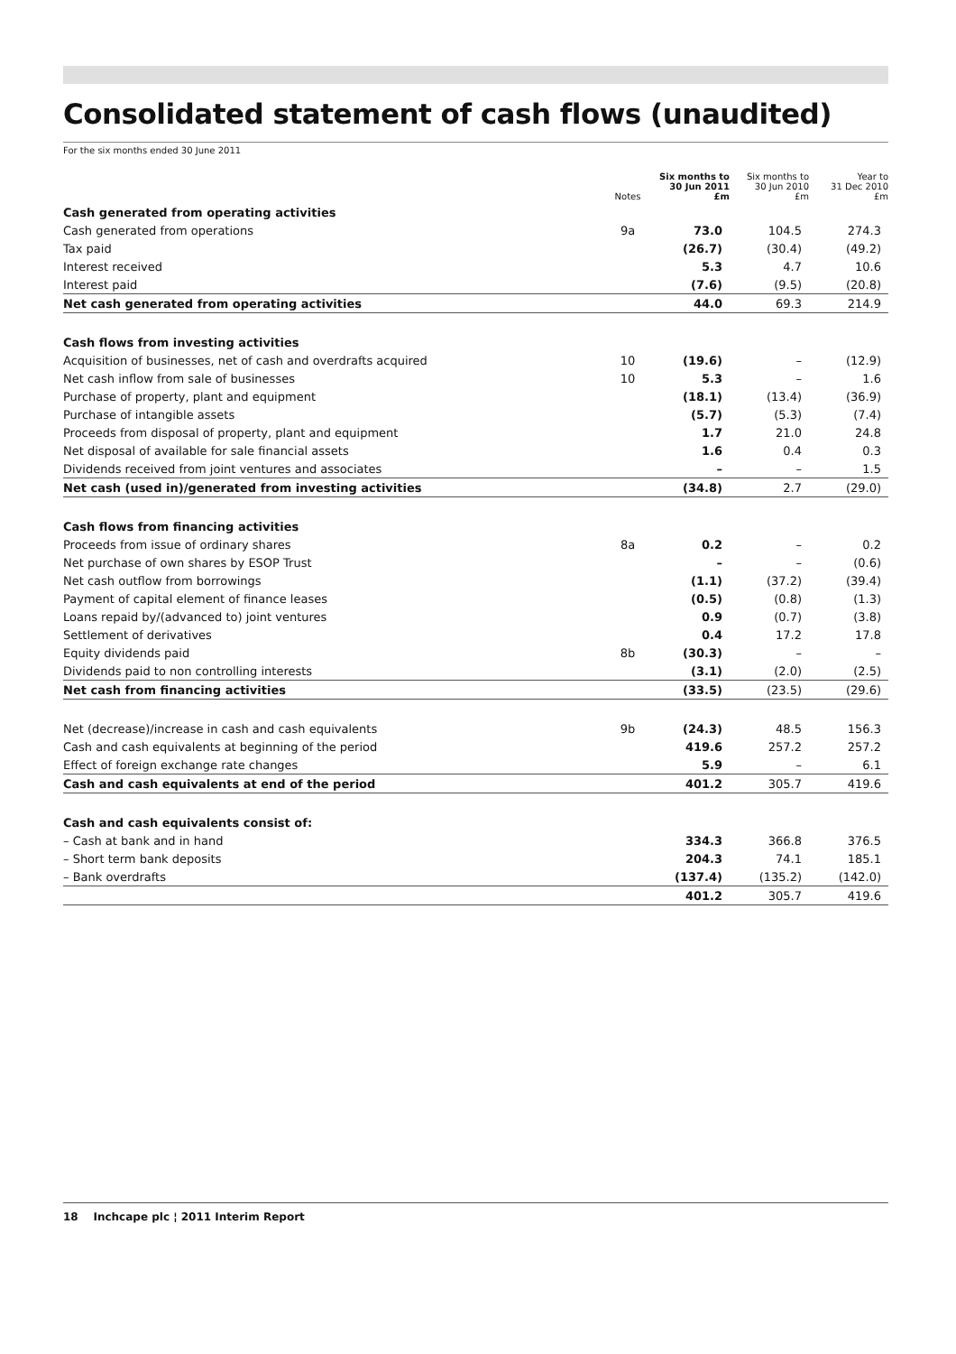Consolidated statement of cash flows (unaudited)
For the six months ended 30 June 2011
| | Notes | Six months to 30 Jun 2011 £m | Six months to 30 Jun 2010 £m | Year to 31 Dec 2010 £m |
| --- | --- | --- | --- | --- |
| Cash generated from operating activities | | | | |
| Cash generated from operations | 9a | 73.0 | 104.5 | 274.3 |
| Tax paid | | (26.7) | (30.4) | (49.2) |
| Interest received | | 5.3 | 4.7 | 10.6 |
| Interest paid | | (7.6) | (9.5) | (20.8) |
| Net cash generated from operating activities | | 44.0 | 69.3 | 214.9 |
| Cash flows from investing activities | | | | |
| Acquisition of businesses, net of cash and overdrafts acquired | 10 | (19.6) | – | (12.9) |
| Net cash inflow from sale of businesses | 10 | 5.3 | – | 1.6 |
| Purchase of property, plant and equipment | | (18.1) | (13.4) | (36.9) |
| Purchase of intangible assets | | (5.7) | (5.3) | (7.4) |
| Proceeds from disposal of property, plant and equipment | | 1.7 | 21.0 | 24.8 |
| Net disposal of available for sale financial assets | | 1.6 | 0.4 | 0.3 |
| Dividends received from joint ventures and associates | | – | – | 1.5 |
| Net cash (used in)/generated from investing activities | | (34.8) | 2.7 | (29.0) |
| Cash flows from financing activities | | | | |
| Proceeds from issue of ordinary shares | 8a | 0.2 | – | 0.2 |
| Net purchase of own shares by ESOP Trust | | – | – | (0.6) |
| Net cash outflow from borrowings | | (1.1) | (37.2) | (39.4) |
| Payment of capital element of finance leases | | (0.5) | (0.8) | (1.3) |
| Loans repaid by/(advanced to) joint ventures | | 0.9 | (0.7) | (3.8) |
| Settlement of derivatives | | 0.4 | 17.2 | 17.8 |
| Equity dividends paid | 8b | (30.3) | – | – |
| Dividends paid to non controlling interests | | (3.1) | (2.0) | (2.5) |
| Net cash from financing activities | | (33.5) | (23.5) | (29.6) |
| Net (decrease)/increase in cash and cash equivalents | 9b | (24.3) | 48.5 | 156.3 |
| Cash and cash equivalents at beginning of the period | | 419.6 | 257.2 | 257.2 |
| Effect of foreign exchange rate changes | | 5.9 | – | 6.1 |
| Cash and cash equivalents at end of the period | | 401.2 | 305.7 | 419.6 |
| Cash and cash equivalents consist of: | | | | |
| – Cash at bank and in hand | | 334.3 | 366.8 | 376.5 |
| – Short term bank deposits | | 204.3 | 74.1 | 185.1 |
| – Bank overdrafts | | (137.4) | (135.2) | (142.0) |
| | | 401.2 | 305.7 | 419.6 |
18 Inchcape plc ¦ 2011 Interim Report